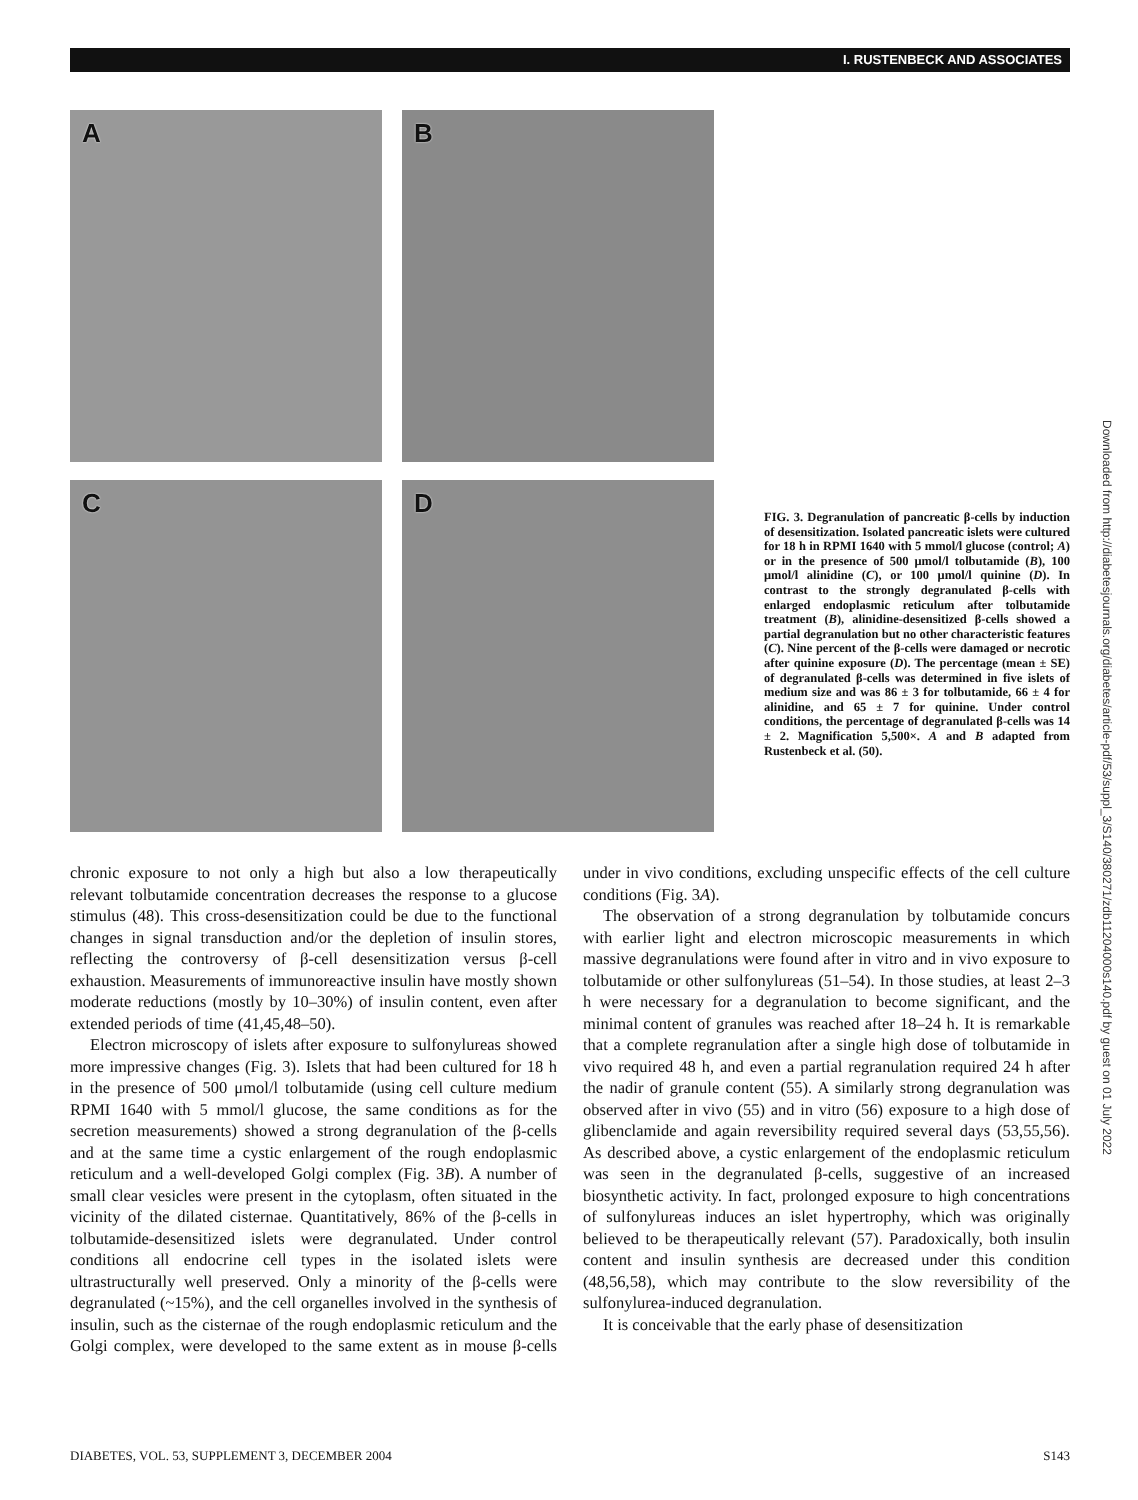I. RUSTENBECK AND ASSOCIATES
A B
C D
FIG. 3. Degranulation of pancreatic β-cells by induction of desensitization. Isolated pancreatic islets were cultured for 18 h in RPMI 1640 with 5 mmol/l glucose (control; A) or in the presence of 500 μmol/l tolbutamide (B), 100 μmol/l alinidine (C), or 100 μmol/l quinine (D). In contrast to the strongly degranulated β-cells with enlarged endoplasmic reticulum after tolbutamide treatment (B), alinidine-desensitized β-cells showed a partial degranulation but no other characteristic features (C). Nine percent of the β-cells were damaged or necrotic after quinine exposure (D). The percentage (mean ± SE) of degranulated β-cells was determined in five islets of medium size and was 86 ± 3 for tolbutamide, 66 ± 4 for alinidine, and 65 ± 7 for quinine. Under control conditions, the percentage of degranulated β-cells was 14 ± 2. Magnification 5,500×. A and B adapted from Rustenbeck et al. (50).
chronic exposure to not only a high but also a low therapeutically relevant tolbutamide concentration decreases the response to a glucose stimulus (48). This cross-desensitization could be due to the functional changes in signal transduction and/or the depletion of insulin stores, reflecting the controversy of β-cell desensitization versus β-cell exhaustion. Measurements of immunoreactive insulin have mostly shown moderate reductions (mostly by 10–30%) of insulin content, even after extended periods of time (41,45,48–50).
Electron microscopy of islets after exposure to sulfonylureas showed more impressive changes (Fig. 3). Islets that had been cultured for 18 h in the presence of 500 μmol/l tolbutamide (using cell culture medium RPMI 1640 with 5 mmol/l glucose, the same conditions as for the secretion measurements) showed a strong degranulation of the β-cells and at the same time a cystic enlargement of the rough endoplasmic reticulum and a well-developed Golgi complex (Fig. 3B). A number of small clear vesicles were present in the cytoplasm, often situated in the vicinity of the dilated cisternae. Quantitatively, 86% of the β-cells in tolbutamide-desensitized islets were degranulated. Under control conditions all endocrine cell types in the isolated islets were ultrastructurally well preserved. Only a minority of the β-cells were degranulated (~15%), and the cell organelles involved in the synthesis of insulin, such as the cisternae of the rough endoplasmic reticulum and the Golgi complex, were developed to the same extent as in mouse β-cells under in vivo conditions, excluding unspecific effects of the cell culture conditions (Fig. 3A).
The observation of a strong degranulation by tolbutamide concurs with earlier light and electron microscopic measurements in which massive degranulations were found after in vitro and in vivo exposure to tolbutamide or other sulfonylureas (51–54). In those studies, at least 2–3 h were necessary for a degranulation to become significant, and the minimal content of granules was reached after 18–24 h. It is remarkable that a complete regranulation after a single high dose of tolbutamide in vivo required 48 h, and even a partial regranulation required 24 h after the nadir of granule content (55). A similarly strong degranulation was observed after in vivo (55) and in vitro (56) exposure to a high dose of glibenclamide and again reversibility required several days (53,55,56). As described above, a cystic enlargement of the endoplasmic reticulum was seen in the degranulated β-cells, suggestive of an increased biosynthetic activity. In fact, prolonged exposure to high concentrations of sulfonylureas induces an islet hypertrophy, which was originally believed to be therapeutically relevant (57). Paradoxically, both insulin content and insulin synthesis are decreased under this condition (48,56,58), which may contribute to the slow reversibility of the sulfonylurea-induced degranulation.
It is conceivable that the early phase of desensitization
DIABETES, VOL. 53, SUPPLEMENT 3, DECEMBER 2004 S143
Downloaded from http://diabetesjournals.org/diabetes/article-pdf/53/suppl_3/S140/380271/zdb11204000s140.pdf by guest on 01 July 2022